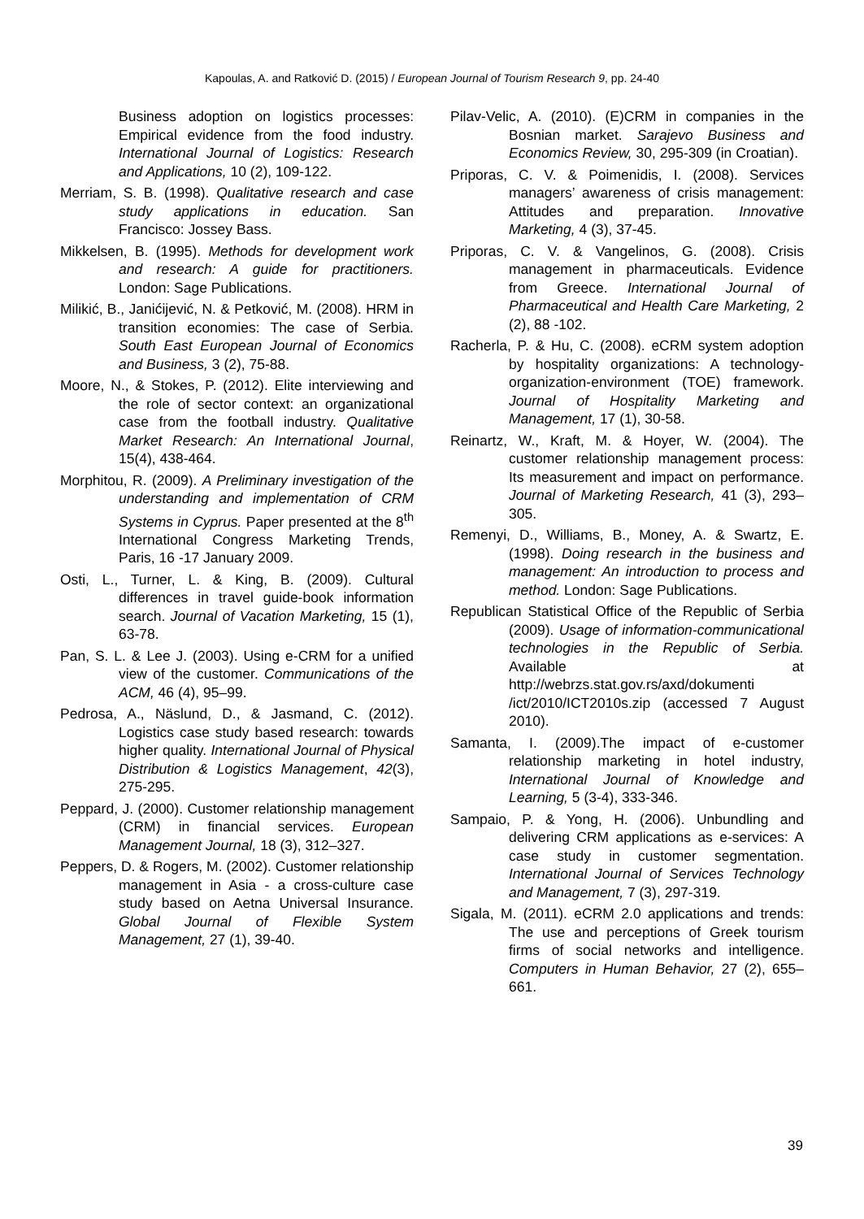Kapoulas, A. and Ratković D. (2015) / European Journal of Tourism Research 9, pp. 24-40
Business adoption on logistics processes: Empirical evidence from the food industry. International Journal of Logistics: Research and Applications, 10 (2), 109-122.
Merriam, S. B. (1998). Qualitative research and case study applications in education. San Francisco: Jossey Bass.
Mikkelsen, B. (1995). Methods for development work and research: A guide for practitioners. London: Sage Publications.
Milikić, B., Janićijević, N. & Petković, M. (2008). HRM in transition economies: The case of Serbia. South East European Journal of Economics and Business, 3 (2), 75-88.
Moore, N., & Stokes, P. (2012). Elite interviewing and the role of sector context: an organizational case from the football industry. Qualitative Market Research: An International Journal, 15(4), 438-464.
Morphitou, R. (2009). A Preliminary investigation of the understanding and implementation of CRM Systems in Cyprus. Paper presented at the 8<sup>th</sup> International Congress Marketing Trends, Paris, 16 -17 January 2009.
Osti, L., Turner, L. & King, B. (2009). Cultural differences in travel guide-book information search. Journal of Vacation Marketing, 15 (1), 63-78.
Pan, S. L. & Lee J. (2003). Using e-CRM for a unified view of the customer. Communications of the ACM, 46 (4), 95–99.
Pedrosa, A., Näslund, D., & Jasmand, C. (2012). Logistics case study based research: towards higher quality. International Journal of Physical Distribution & Logistics Management, 42(3), 275-295.
Peppard, J. (2000). Customer relationship management (CRM) in financial services. European Management Journal, 18 (3), 312–327.
Peppers, D. & Rogers, M. (2002). Customer relationship management in Asia - a cross-culture case study based on Aetna Universal Insurance. Global Journal of Flexible System Management, 27 (1), 39-40.
Pilav-Velic, A. (2010). (E)CRM in companies in the Bosnian market. Sarajevo Business and Economics Review, 30, 295-309 (in Croatian).
Priporas, C. V. & Poimenidis, I. (2008). Services managers’ awareness of crisis management: Attitudes and preparation. Innovative Marketing, 4 (3), 37-45.
Priporas, C. V. & Vangelinos, G. (2008). Crisis management in pharmaceuticals. Evidence from Greece. International Journal of Pharmaceutical and Health Care Marketing, 2 (2), 88 -102.
Racherla, P. & Hu, C. (2008). eCRM system adoption by hospitality organizations: A technology-organization-environment (TOE) framework. Journal of Hospitality Marketing and Management, 17 (1), 30-58.
Reinartz, W., Kraft, M. & Hoyer, W. (2004). The customer relationship management process: Its measurement and impact on performance. Journal of Marketing Research, 41 (3), 293–305.
Remenyi, D., Williams, B., Money, A. & Swartz, E. (1998). Doing research in the business and management: An introduction to process and method. London: Sage Publications.
Republican Statistical Office of the Republic of Serbia (2009). Usage of information-communicational technologies in the Republic of Serbia. Available at http://webrzs.stat.gov.rs/axd/dokumenti /ict/2010/ICT2010s.zip (accessed 7 August 2010).
Samanta, I. (2009).The impact of e-customer relationship marketing in hotel industry, International Journal of Knowledge and Learning, 5 (3-4), 333-346.
Sampaio, P. & Yong, H. (2006). Unbundling and delivering CRM applications as e-services: A case study in customer segmentation. International Journal of Services Technology and Management, 7 (3), 297-319.
Sigala, M. (2011). eCRM 2.0 applications and trends: The use and perceptions of Greek tourism firms of social networks and intelligence. Computers in Human Behavior, 27 (2), 655–661.
39